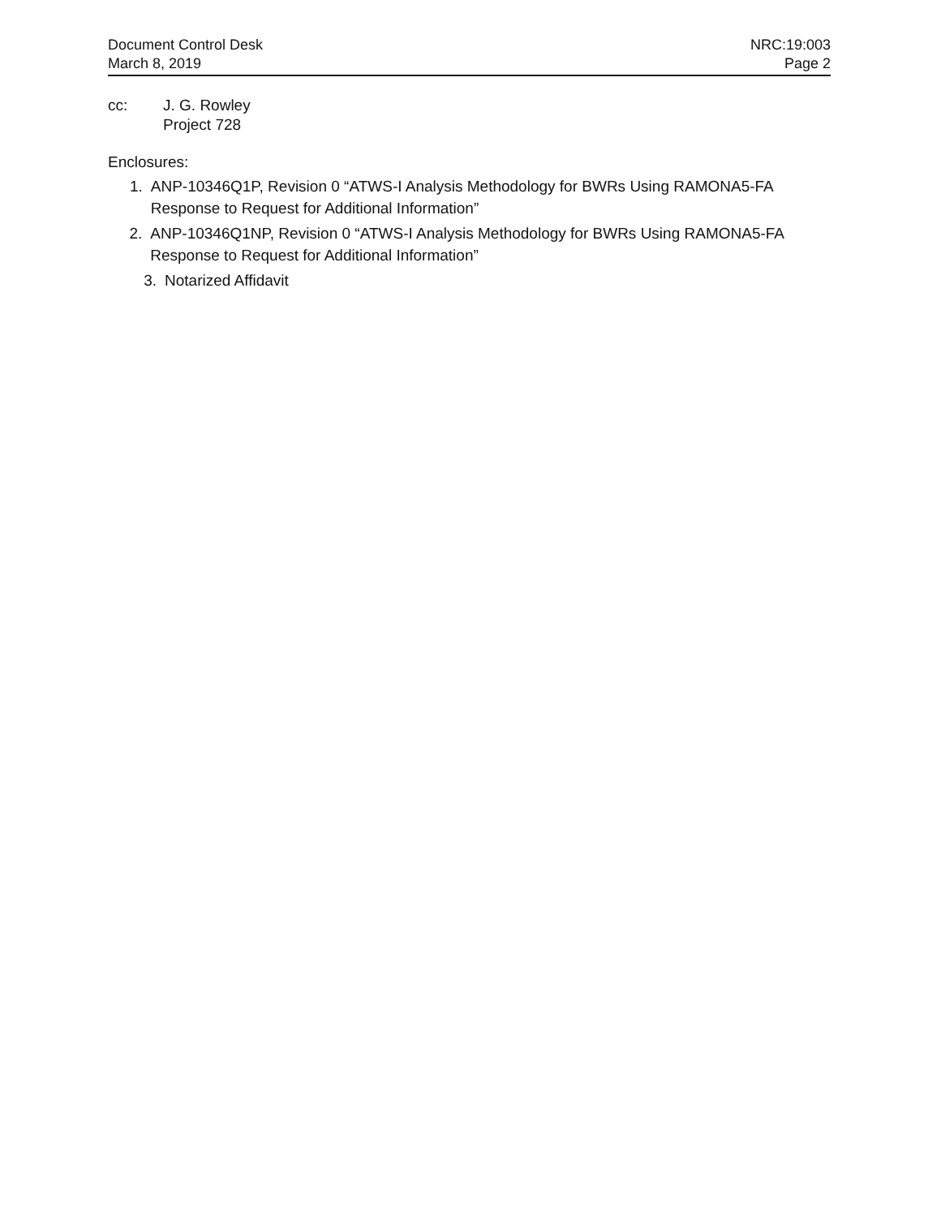Document Control Desk
March 8, 2019
NRC:19:003
Page 2
cc: J. G. Rowley
Project 728
Enclosures:
1. ANP-10346Q1P, Revision 0 “ATWS-I Analysis Methodology for BWRs Using RAMONA5-FA Response to Request for Additional Information”
2. ANP-10346Q1NP, Revision 0 “ATWS-I Analysis Methodology for BWRs Using RAMONA5-FA Response to Request for Additional Information”
3. Notarized Affidavit